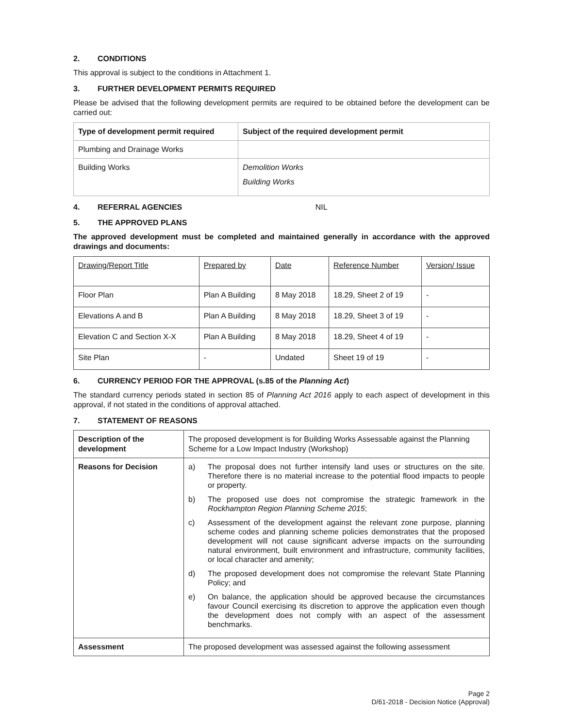2. CONDITIONS
This approval is subject to the conditions in Attachment 1.
3. FURTHER DEVELOPMENT PERMITS REQUIRED
Please be advised that the following development permits are required to be obtained before the development can be carried out:
| Type of development permit required | Subject of the required development permit |
| --- | --- |
| Plumbing and Drainage Works | |
| Building Works | Demolition Works Building Works |
4. REFERRAL AGENCIES NIL
5. THE APPROVED PLANS
The approved development must be completed and maintained generally in accordance with the approved drawings and documents:
| Drawing/Report Title | Prepared by | Date | Reference Number | Version/ Issue |
| Floor Plan | Plan A Building | 8 May 2018 | 18.29, Sheet 2 of 19 | - |
| Elevations A and B | Plan A Building | 8 May 2018 | 18.29, Sheet 3 of 19 | - |
| Elevation C and Section X-X | Plan A Building | 8 May 2018 | 18.29, Sheet 4 of 19 | - |
| Site Plan | - | Undated | Sheet 19 of 19 | - |
6. CURRENCY PERIOD FOR THE APPROVAL (s.85 of the Planning Act)
The standard currency periods stated in section 85 of Planning Act 2016 apply to each aspect of development in this approval, if not stated in the conditions of approval attached.
7. STATEMENT OF REASONS
| Description of the development | The proposed development is for Building Works Assessable against the Planning Scheme for a Low Impact Industry (Workshop) |
| Reasons for Decision | a) The proposal does not further intensify land uses or structures on the site. Therefore there is no material increase to the potential flood impacts to people or property. b) The proposed use does not compromise the strategic framework in the Rockhampton Region Planning Scheme 2015 ; c) Assessment of the development against the relevant zone purpose, planning scheme codes and planning scheme policies demonstrates that the proposed development will not cause significant adverse impacts on the surrounding natural environment, built environment and infrastructure, community facilities, or local character and amenity; d) The proposed development does not compromise the relevant State Planning Policy; and e) On balance, the application should be approved because the circumstances favour Council exercising its discretion to approve the application even though the development does not comply with an aspect of the assessment benchmarks. |
| Assessment | The proposed development was assessed against the following assessment |
Page 2
D/61-2018 - Decision Notice (Approval)